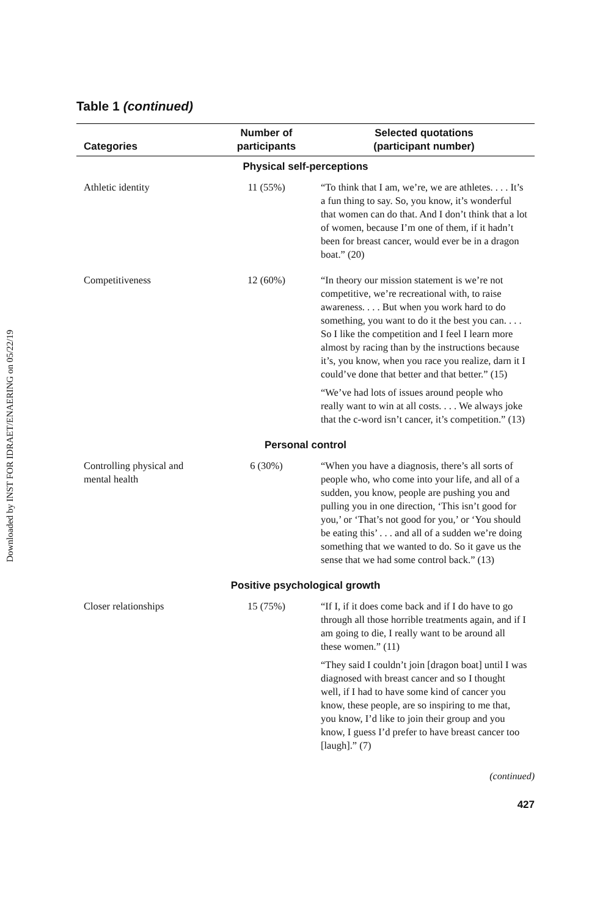Downloaded by INST FOR IDRAET/ENAERING on 05/22/19
Table 1 (continued)
| Categories | Number of participants | Selected quotations (participant number) |
| --- | --- | --- |
| Physical self-perceptions | | |
| Athletic identity | 11 (55%) | “To think that I am, we’re, we are athletes. . . . It’s a fun thing to say. So, you know, it’s wonderful that women can do that. And I don’t think that a lot of women, because I’m one of them, if it hadn’t been for breast cancer, would ever be in a dragon boat.” (20) |
| Competitiveness | 12 (60%) | “In theory our mission statement is we’re not competitive, we’re recreational with, to raise awareness. . . . But when you work hard to do something, you want to do it the best you can. . . . So I like the competition and I feel I learn more almost by racing than by the instructions because it’s, you know, when you race you realize, darn it I could’ve done that better and that better.” (15) “We’ve had lots of issues around people who really want to win at all costs. . . . We always joke that the c-word isn’t cancer, it’s competition.” (13) |
| Personal control | | |
| Controlling physical and mental health | 6 (30%) | “When you have a diagnosis, there’s all sorts of people who, who come into your life, and all of a sudden, you know, people are pushing you and pulling you in one direction, ‘This isn’t good for you,’ or ‘That’s not good for you,’ or ‘You should be eating this’ . . . and all of a sudden we’re doing something that we wanted to do. So it gave us the sense that we had some control back.” (13) |
| Positive psychological growth | | |
| Closer relationships | 15 (75%) | “If I, if it does come back and if I do have to go through all those horrible treatments again, and if I am going to die, I really want to be around all these women.” (11) “They said I couldn’t join [dragon boat] until I was diagnosed with breast cancer and so I thought well, if I had to have some kind of cancer you know, these people, are so inspiring to me that, you know, I’d like to join their group and you know, I guess I’d prefer to have breast cancer too [laugh].” (7) |
(continued)
427